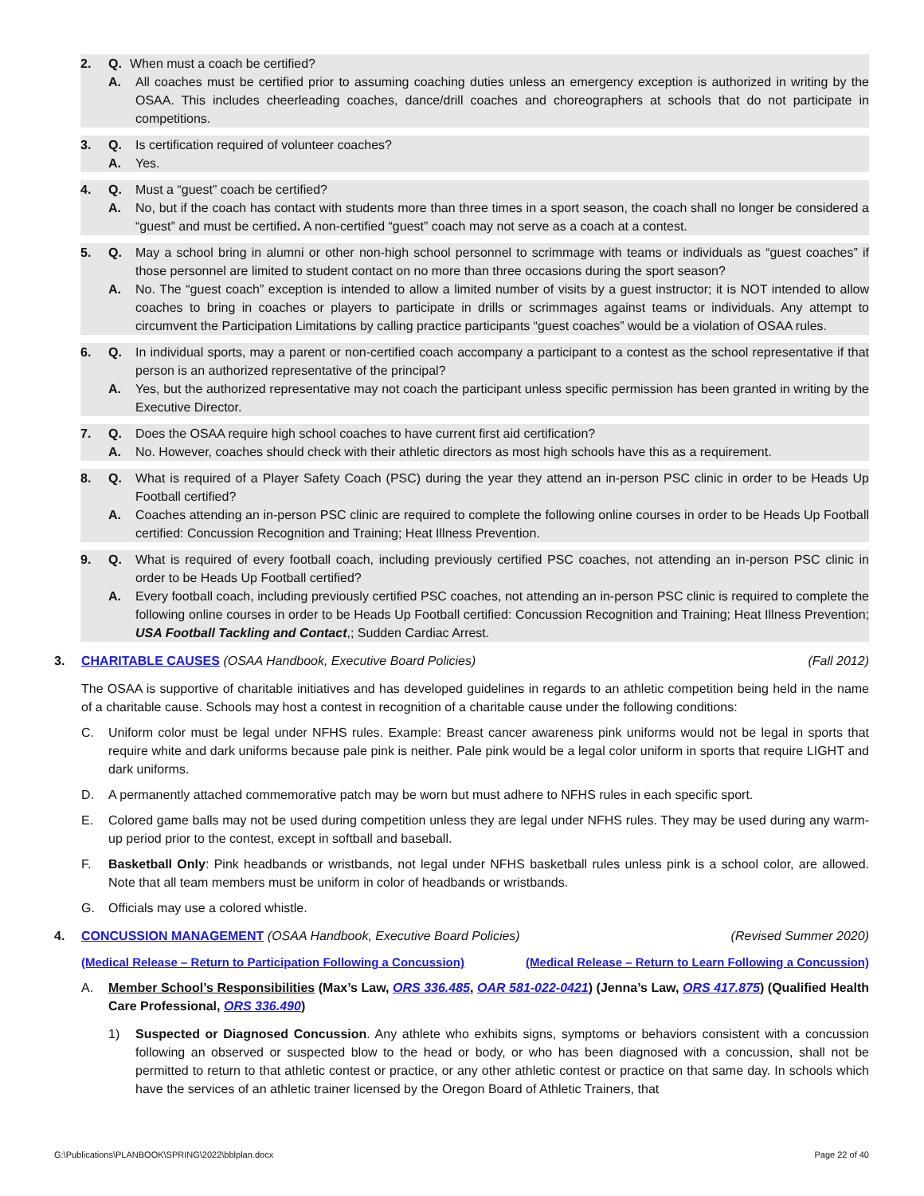2. Q. When must a coach be certified?
A. All coaches must be certified prior to assuming coaching duties unless an emergency exception is authorized in writing by the OSAA. This includes cheerleading coaches, dance/drill coaches and choreographers at schools that do not participate in competitions.
3. Q. Is certification required of volunteer coaches?
A. Yes.
4. Q. Must a “guest” coach be certified?
A. No, but if the coach has contact with students more than three times in a sport season, the coach shall no longer be considered a “guest” and must be certified. A non-certified “guest” coach may not serve as a coach at a contest.
5. Q. May a school bring in alumni or other non-high school personnel to scrimmage with teams or individuals as “guest coaches” if those personnel are limited to student contact on no more than three occasions during the sport season?
A. No. The “guest coach” exception is intended to allow a limited number of visits by a guest instructor; it is NOT intended to allow coaches to bring in coaches or players to participate in drills or scrimmages against teams or individuals. Any attempt to circumvent the Participation Limitations by calling practice participants “guest coaches” would be a violation of OSAA rules.
6. Q. In individual sports, may a parent or non-certified coach accompany a participant to a contest as the school representative if that person is an authorized representative of the principal?
A. Yes, but the authorized representative may not coach the participant unless specific permission has been granted in writing by the Executive Director.
7. Q. Does the OSAA require high school coaches to have current first aid certification?
A. No. However, coaches should check with their athletic directors as most high schools have this as a requirement.
8. Q. What is required of a Player Safety Coach (PSC) during the year they attend an in-person PSC clinic in order to be Heads Up Football certified?
A. Coaches attending an in-person PSC clinic are required to complete the following online courses in order to be Heads Up Football certified: Concussion Recognition and Training; Heat Illness Prevention.
9. Q. What is required of every football coach, including previously certified PSC coaches, not attending an in-person PSC clinic in order to be Heads Up Football certified?
A. Every football coach, including previously certified PSC coaches, not attending an in-person PSC clinic is required to complete the following online courses in order to be Heads Up Football certified: Concussion Recognition and Training; Heat Illness Prevention; USA Football Tackling and Contact,; Sudden Cardiac Arrest.
3. CHARITABLE CAUSES (OSAA Handbook, Executive Board Policies) (Fall 2012)
The OSAA is supportive of charitable initiatives and has developed guidelines in regards to an athletic competition being held in the name of a charitable cause. Schools may host a contest in recognition of a charitable cause under the following conditions:
C. Uniform color must be legal under NFHS rules. Example: Breast cancer awareness pink uniforms would not be legal in sports that require white and dark uniforms because pale pink is neither. Pale pink would be a legal color uniform in sports that require LIGHT and dark uniforms.
D. A permanently attached commemorative patch may be worn but must adhere to NFHS rules in each specific sport.
E. Colored game balls may not be used during competition unless they are legal under NFHS rules. They may be used during any warm-up period prior to the contest, except in softball and baseball.
F. Basketball Only: Pink headbands or wristbands, not legal under NFHS basketball rules unless pink is a school color, are allowed. Note that all team members must be uniform in color of headbands or wristbands.
G. Officials may use a colored whistle.
4. CONCUSSION MANAGEMENT (OSAA Handbook, Executive Board Policies) (Revised Summer 2020)
(Medical Release – Return to Participation Following a Concussion) (Medical Release – Return to Learn Following a Concussion)
A. Member School’s Responsibilities (Max’s Law, ORS 336.485, OAR 581-022-0421) (Jenna’s Law, ORS 417.875) (Qualified Health Care Professional, ORS 336.490)
1) Suspected or Diagnosed Concussion. Any athlete who exhibits signs, symptoms or behaviors consistent with a concussion following an observed or suspected blow to the head or body, or who has been diagnosed with a concussion, shall not be permitted to return to that athletic contest or practice, or any other athletic contest or practice on that same day. In schools which have the services of an athletic trainer licensed by the Oregon Board of Athletic Trainers, that
G:\Publications\PLANBOOK\SPRING\2022\bblplan.docx Page 22 of 40